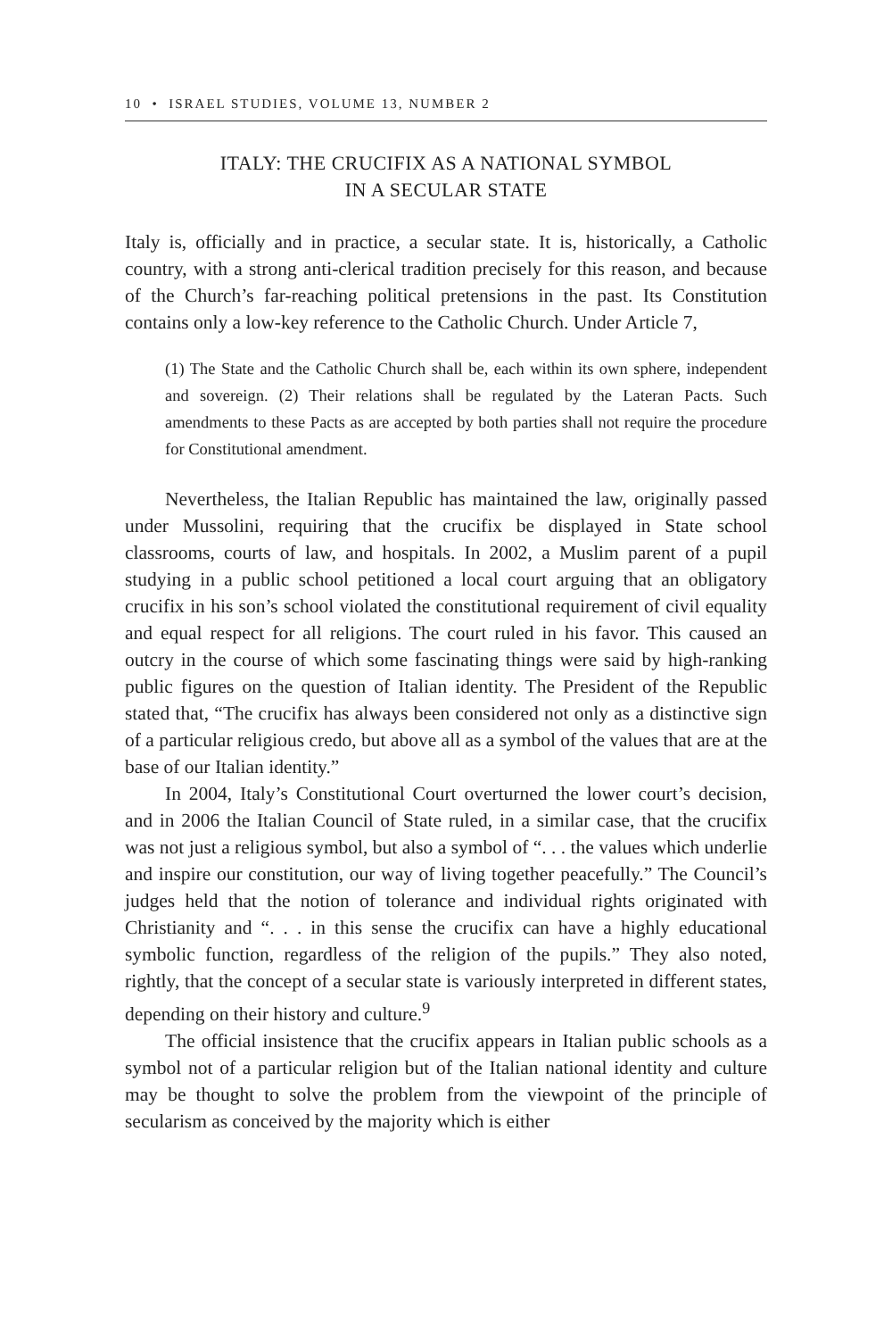10 • ISRAEL STUDIES, VOLUME 13, NUMBER 2
ITALY: THE CRUCIFIX AS A NATIONAL SYMBOL
IN A SECULAR STATE
Italy is, officially and in practice, a secular state. It is, historically, a Catholic country, with a strong anti-clerical tradition precisely for this reason, and because of the Church’s far-reaching political pretensions in the past. Its Constitution contains only a low-key reference to the Catholic Church. Under Article 7,
(1) The State and the Catholic Church shall be, each within its own sphere, independent and sovereign. (2) Their relations shall be regulated by the Lateran Pacts. Such amendments to these Pacts as are accepted by both parties shall not require the procedure for Constitutional amendment.
Nevertheless, the Italian Republic has maintained the law, originally passed under Mussolini, requiring that the crucifix be displayed in State school classrooms, courts of law, and hospitals. In 2002, a Muslim parent of a pupil studying in a public school petitioned a local court arguing that an obligatory crucifix in his son’s school violated the constitutional requirement of civil equality and equal respect for all religions. The court ruled in his favor. This caused an outcry in the course of which some fascinating things were said by high-ranking public figures on the question of Italian identity. The President of the Republic stated that, “The crucifix has always been considered not only as a distinctive sign of a particular religious credo, but above all as a symbol of the values that are at the base of our Italian identity.”
In 2004, Italy’s Constitutional Court overturned the lower court’s decision, and in 2006 the Italian Council of State ruled, in a similar case, that the crucifix was not just a religious symbol, but also a symbol of “. . . the values which underlie and inspire our constitution, our way of living together peacefully.” The Council’s judges held that the notion of tolerance and individual rights originated with Christianity and “. . . in this sense the crucifix can have a highly educational symbolic function, regardless of the religion of the pupils.” They also noted, rightly, that the concept of a secular state is variously interpreted in different states, depending on their history and culture.<sup>9</sup>
The official insistence that the crucifix appears in Italian public schools as a symbol not of a particular religion but of the Italian national identity and culture may be thought to solve the problem from the viewpoint of the principle of secularism as conceived by the majority which is either